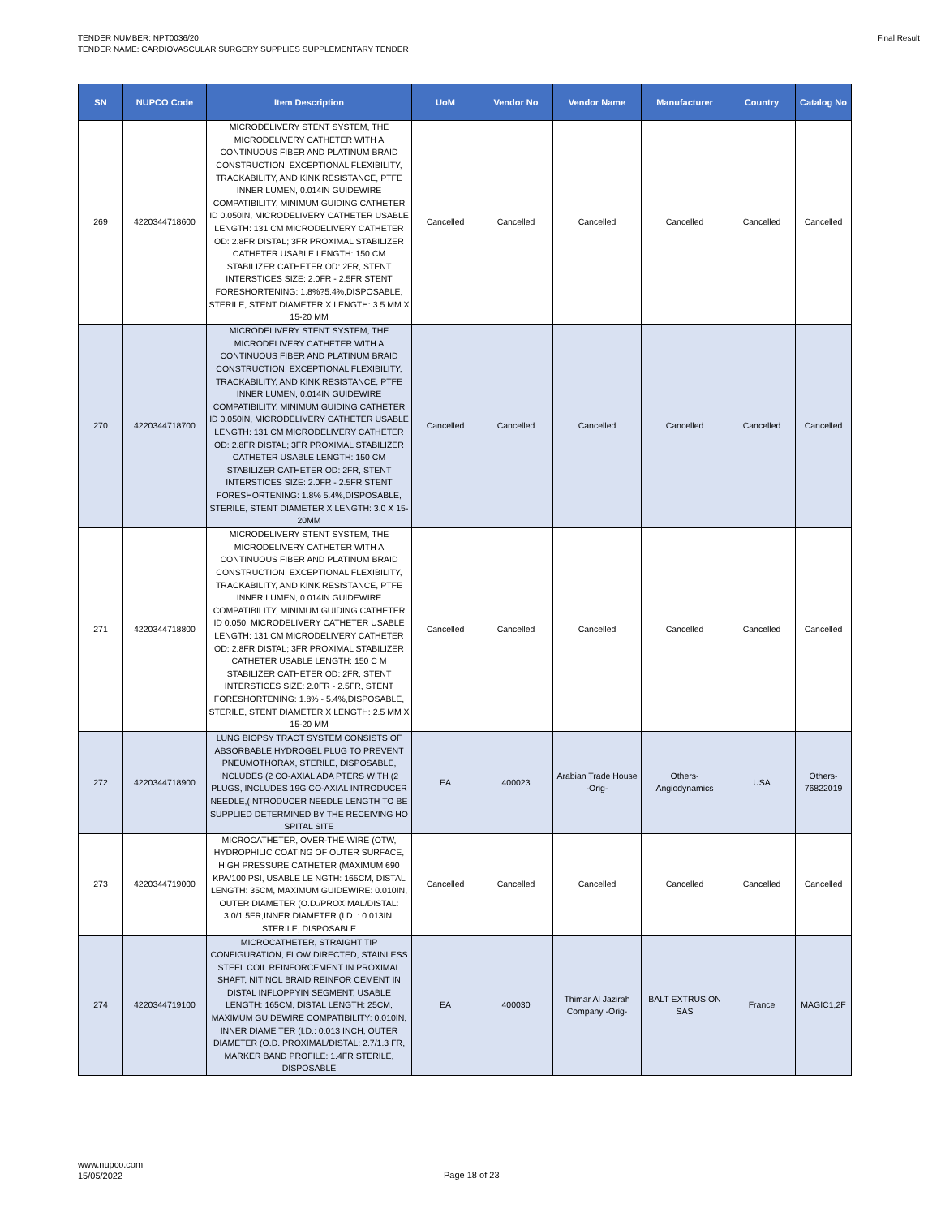TENDER NUMBER: NPT0036/20
TENDER NAME: CARDIOVASCULAR SURGERY SUPPLIES SUPPLEMENTARY TENDER
Final Result
| SN | NUPCO Code | Item Description | UoM | Vendor No | Vendor Name | Manufacturer | Country | Catalog No |
| --- | --- | --- | --- | --- | --- | --- | --- | --- |
| 269 | 4220344718600 | MICRODELIVERY STENT SYSTEM, THE MICRODELIVERY CATHETER WITH A CONTINUOUS FIBER AND PLATINUM BRAID CONSTRUCTION, EXCEPTIONAL FLEXIBILITY, TRACKABILITY, AND KINK RESISTANCE, PTFE INNER LUMEN, 0.014IN GUIDEWIRE COMPATIBILITY, MINIMUM GUIDING CATHETER ID 0.050IN, MICRODELIVERY CATHETER USABLE LENGTH: 131 CM MICRODELIVERY CATHETER OD: 2.8FR DISTAL; 3FR PROXIMAL STABILIZER CATHETER USABLE LENGTH: 150 CM STABILIZER CATHETER OD: 2FR, STENT INTERSTICES SIZE: 2.0FR - 2.5FR STENT FORESHORTENING: 1.8%?5.4%,DISPOSABLE, STERILE, STENT DIAMETER X LENGTH: 3.5 MM X 15-20 MM | Cancelled | Cancelled | Cancelled | Cancelled | Cancelled | Cancelled |
| 270 | 4220344718700 | MICRODELIVERY STENT SYSTEM, THE MICRODELIVERY CATHETER WITH A CONTINUOUS FIBER AND PLATINUM BRAID CONSTRUCTION, EXCEPTIONAL FLEXIBILITY, TRACKABILITY, AND KINK RESISTANCE, PTFE INNER LUMEN, 0.014IN GUIDEWIRE COMPATIBILITY, MINIMUM GUIDING CATHETER ID 0.050IN, MICRODELIVERY CATHETER USABLE LENGTH: 131 CM MICRODELIVERY CATHETER OD: 2.8FR DISTAL; 3FR PROXIMAL STABILIZER CATHETER USABLE LENGTH: 150 CM STABILIZER CATHETER OD: 2FR, STENT INTERSTICES SIZE: 2.0FR - 2.5FR STENT FORESHORTENING: 1.8% 5.4%,DISPOSABLE, STERILE, STENT DIAMETER X LENGTH: 3.0 X 15-20MM | Cancelled | Cancelled | Cancelled | Cancelled | Cancelled | Cancelled |
| 271 | 4220344718800 | MICRODELIVERY STENT SYSTEM, THE MICRODELIVERY CATHETER WITH A CONTINUOUS FIBER AND PLATINUM BRAID CONSTRUCTION, EXCEPTIONAL FLEXIBILITY, TRACKABILITY, AND KINK RESISTANCE, PTFE INNER LUMEN, 0.014IN GUIDEWIRE COMPATIBILITY, MINIMUM GUIDING CATHETER ID 0.050, MICRODELIVERY CATHETER USABLE LENGTH: 131 CM MICRODELIVERY CATHETER OD: 2.8FR DISTAL; 3FR PROXIMAL STABILIZER CATHETER USABLE LENGTH: 150 C M STABILIZER CATHETER OD: 2FR, STENT INTERSTICES SIZE: 2.0FR - 2.5FR, STENT FORESHORTENING: 1.8% - 5.4%,DISPOSABLE, STERILE, STENT DIAMETER X LENGTH: 2.5 MM X 15-20 MM | Cancelled | Cancelled | Cancelled | Cancelled | Cancelled | Cancelled |
| 272 | 4220344718900 | LUNG BIOPSY TRACT SYSTEM CONSISTS OF ABSORBABLE HYDROGEL PLUG TO PREVENT PNEUMOTHORAX, STERILE, DISPOSABLE, INCLUDES (2 CO-AXIAL ADA PTERS WITH (2 PLUGS, INCLUDES 19G CO-AXIAL INTRODUCER NEEDLE,(INTRODUCER NEEDLE LENGTH TO BE SUPPLIED DETERMINED BY THE RECEIVING HO SPITAL SITE | EA | 400023 | Arabian Trade House -Orig- | Others-Angiodynamics | USA | Others-76822019 |
| 273 | 4220344719000 | MICROCATHETER, OVER-THE-WIRE (OTW, HYDROPHILIC COATING OF OUTER SURFACE, HIGH PRESSURE CATHETER (MAXIMUM 690 KPA/100 PSI, USABLE LE NGTH: 165CM, DISTAL LENGTH: 35CM, MAXIMUM GUIDEWIRE: 0.010IN, OUTER DIAMETER (O.D./PROXIMAL/DISTAL: 3.0/1.5FR,INNER DIAMETER (I.D. : 0.013IN, STERILE, DISPOSABLE | Cancelled | Cancelled | Cancelled | Cancelled | Cancelled | Cancelled |
| 274 | 4220344719100 | MICROCATHETER, STRAIGHT TIP CONFIGURATION, FLOW DIRECTED, STAINLESS STEEL COIL REINFORCEMENT IN PROXIMAL SHAFT, NITINOL BRAID REINFOR CEMENT IN DISTAL INFLOPPYIN SEGMENT, USABLE LENGTH: 165CM, DISTAL LENGTH: 25CM, MAXIMUM GUIDEWIRE COMPATIBILITY: 0.010IN, INNER DIAME TER (I.D.: 0.013 INCH, OUTER DIAMETER (O.D. PROXIMAL/DISTAL: 2.7/1.3 FR, MARKER BAND PROFILE: 1.4FR STERILE, DISPOSABLE | EA | 400030 | Thimar Al Jazirah Company -Orig- | BALT EXTRUSION SAS | France | MAGIC1,2F |
www.nupco.com
15/05/2022
Page 18 of 23